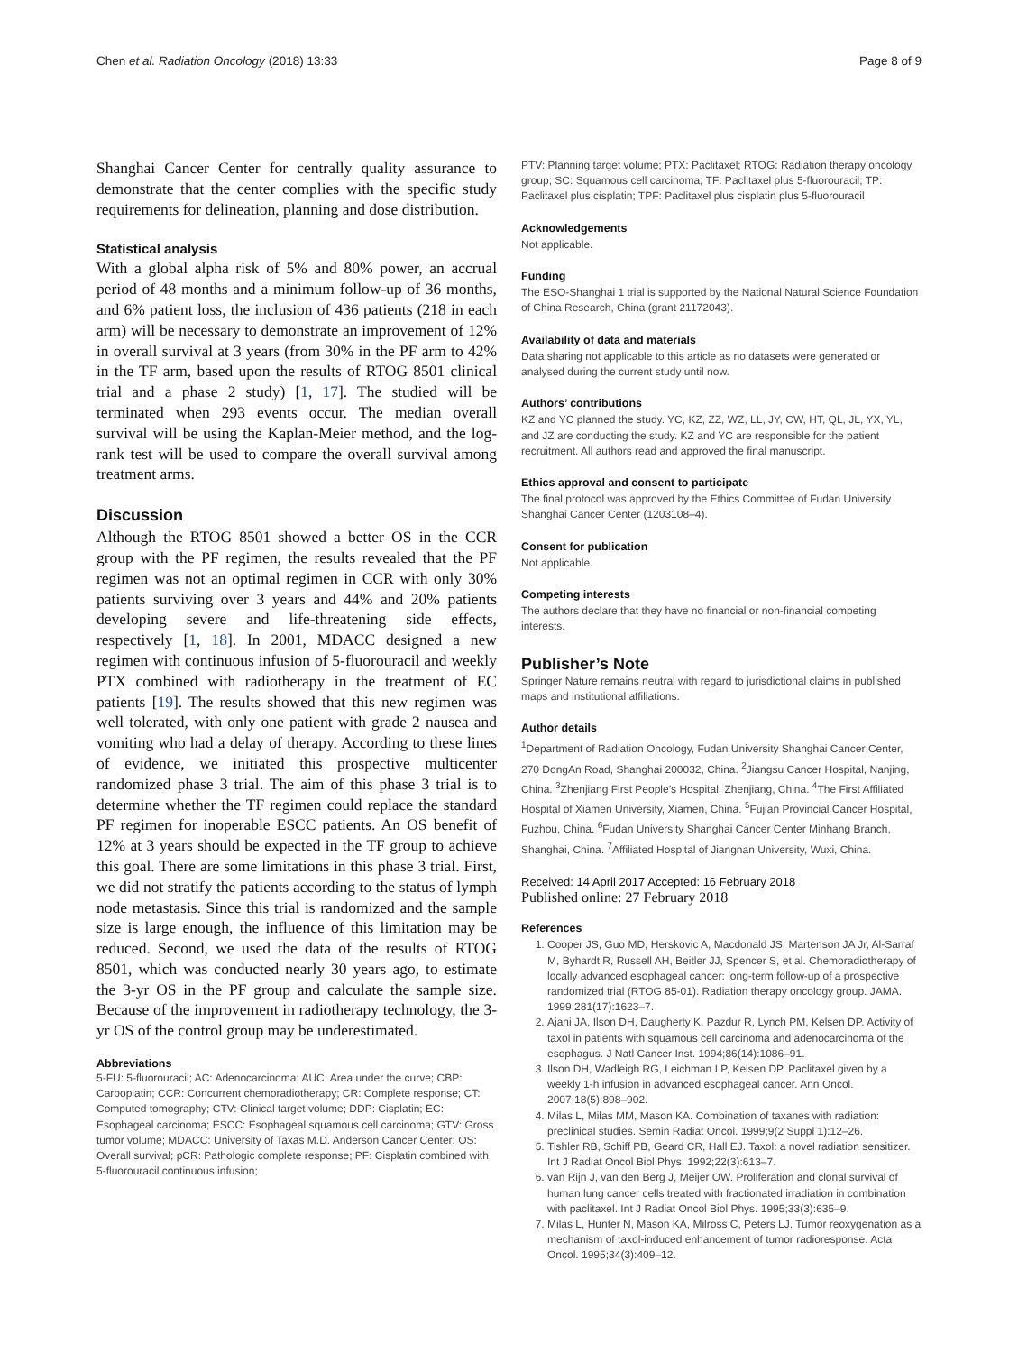Chen et al. Radiation Oncology (2018) 13:33 Page 8 of 9
Shanghai Cancer Center for centrally quality assurance to demonstrate that the center complies with the specific study requirements for delineation, planning and dose distribution.
Statistical analysis
With a global alpha risk of 5% and 80% power, an accrual period of 48 months and a minimum follow-up of 36 months, and 6% patient loss, the inclusion of 436 patients (218 in each arm) will be necessary to demonstrate an improvement of 12% in overall survival at 3 years (from 30% in the PF arm to 42% in the TF arm, based upon the results of RTOG 8501 clinical trial and a phase 2 study) [1, 17]. The studied will be terminated when 293 events occur. The median overall survival will be using the Kaplan-Meier method, and the log-rank test will be used to compare the overall survival among treatment arms.
Discussion
Although the RTOG 8501 showed a better OS in the CCR group with the PF regimen, the results revealed that the PF regimen was not an optimal regimen in CCR with only 30% patients surviving over 3 years and 44% and 20% patients developing severe and life-threatening side effects, respectively [1, 18]. In 2001, MDACC designed a new regimen with continuous infusion of 5-fluorouracil and weekly PTX combined with radiotherapy in the treatment of EC patients [19]. The results showed that this new regimen was well tolerated, with only one patient with grade 2 nausea and vomiting who had a delay of therapy. According to these lines of evidence, we initiated this prospective multicenter randomized phase 3 trial. The aim of this phase 3 trial is to determine whether the TF regimen could replace the standard PF regimen for inoperable ESCC patients. An OS benefit of 12% at 3 years should be expected in the TF group to achieve this goal. There are some limitations in this phase 3 trial. First, we did not stratify the patients according to the status of lymph node metastasis. Since this trial is randomized and the sample size is large enough, the influence of this limitation may be reduced. Second, we used the data of the results of RTOG 8501, which was conducted nearly 30 years ago, to estimate the 3-yr OS in the PF group and calculate the sample size. Because of the improvement in radiotherapy technology, the 3-yr OS of the control group may be underestimated.
Abbreviations
5-FU: 5-fluorouracil; AC: Adenocarcinoma; AUC: Area under the curve; CBP: Carboplatin; CCR: Concurrent chemoradiotherapy; CR: Complete response; CT: Computed tomography; CTV: Clinical target volume; DDP: Cisplatin; EC: Esophageal carcinoma; ESCC: Esophageal squamous cell carcinoma; GTV: Gross tumor volume; MDACC: University of Taxas M.D. Anderson Cancer Center; OS: Overall survival; pCR: Pathologic complete response; PF: Cisplatin combined with 5-fluorouracil continuous infusion;
PTV: Planning target volume; PTX: Paclitaxel; RTOG: Radiation therapy oncology group; SC: Squamous cell carcinoma; TF: Paclitaxel plus 5-fluorouracil; TP: Paclitaxel plus cisplatin; TPF: Paclitaxel plus cisplatin plus 5-fluorouracil
Acknowledgements
Not applicable.
Funding
The ESO-Shanghai 1 trial is supported by the National Natural Science Foundation of China Research, China (grant 21172043).
Availability of data and materials
Data sharing not applicable to this article as no datasets were generated or analysed during the current study until now.
Authors’ contributions
KZ and YC planned the study. YC, KZ, ZZ, WZ, LL, JY, CW, HT, QL, JL, YX, YL, and JZ are conducting the study. KZ and YC are responsible for the patient recruitment. All authors read and approved the final manuscript.
Ethics approval and consent to participate
The final protocol was approved by the Ethics Committee of Fudan University Shanghai Cancer Center (1203108–4).
Consent for publication
Not applicable.
Competing interests
The authors declare that they have no financial or non-financial competing interests.
Publisher’s Note
Springer Nature remains neutral with regard to jurisdictional claims in published maps and institutional affiliations.
Author details
<sup>1</sup> Department of Radiation Oncology, Fudan University Shanghai Cancer Center, 270 DongAn Road, Shanghai 200032, China. <sup>2</sup>Jiangsu Cancer Hospital, Nanjing, China. <sup>3</sup>Zhenjiang First People’s Hospital, Zhenjiang, China. <sup>4</sup>The First Affiliated Hospital of Xiamen University, Xiamen, China. <sup>5</sup>Fujian Provincial Cancer Hospital, Fuzhou, China. <sup>6</sup>Fudan University Shanghai Cancer Center Minhang Branch, Shanghai, China. <sup>7</sup>Affiliated Hospital of Jiangnan University, Wuxi, China.
Received: 14 April 2017 Accepted: 16 February 2018
Published online: 27 February 2018
References
1. Cooper JS, Guo MD, Herskovic A, Macdonald JS, Martenson JA Jr, Al-Sarraf M, Byhardt R, Russell AH, Beitler JJ, Spencer S, et al. Chemoradiotherapy of locally advanced esophageal cancer: long-term follow-up of a prospective randomized trial (RTOG 85-01). Radiation therapy oncology group. JAMA. 1999;281(17):1623–7.
2. Ajani JA, Ilson DH, Daugherty K, Pazdur R, Lynch PM, Kelsen DP. Activity of taxol in patients with squamous cell carcinoma and adenocarcinoma of the esophagus. J Natl Cancer Inst. 1994;86(14):1086–91.
3. Ilson DH, Wadleigh RG, Leichman LP, Kelsen DP. Paclitaxel given by a weekly 1-h infusion in advanced esophageal cancer. Ann Oncol. 2007;18(5):898–902.
4. Milas L, Milas MM, Mason KA. Combination of taxanes with radiation: preclinical studies. Semin Radiat Oncol. 1999;9(2 Suppl 1):12–26.
5. Tishler RB, Schiff PB, Geard CR, Hall EJ. Taxol: a novel radiation sensitizer. Int J Radiat Oncol Biol Phys. 1992;22(3):613–7.
6. van Rijn J, van den Berg J, Meijer OW. Proliferation and clonal survival of human lung cancer cells treated with fractionated irradiation in combination with paclitaxel. Int J Radiat Oncol Biol Phys. 1995;33(3):635–9.
7. Milas L, Hunter N, Mason KA, Milross C, Peters LJ. Tumor reoxygenation as a mechanism of taxol-induced enhancement of tumor radioresponse. Acta Oncol. 1995;34(3):409–12.